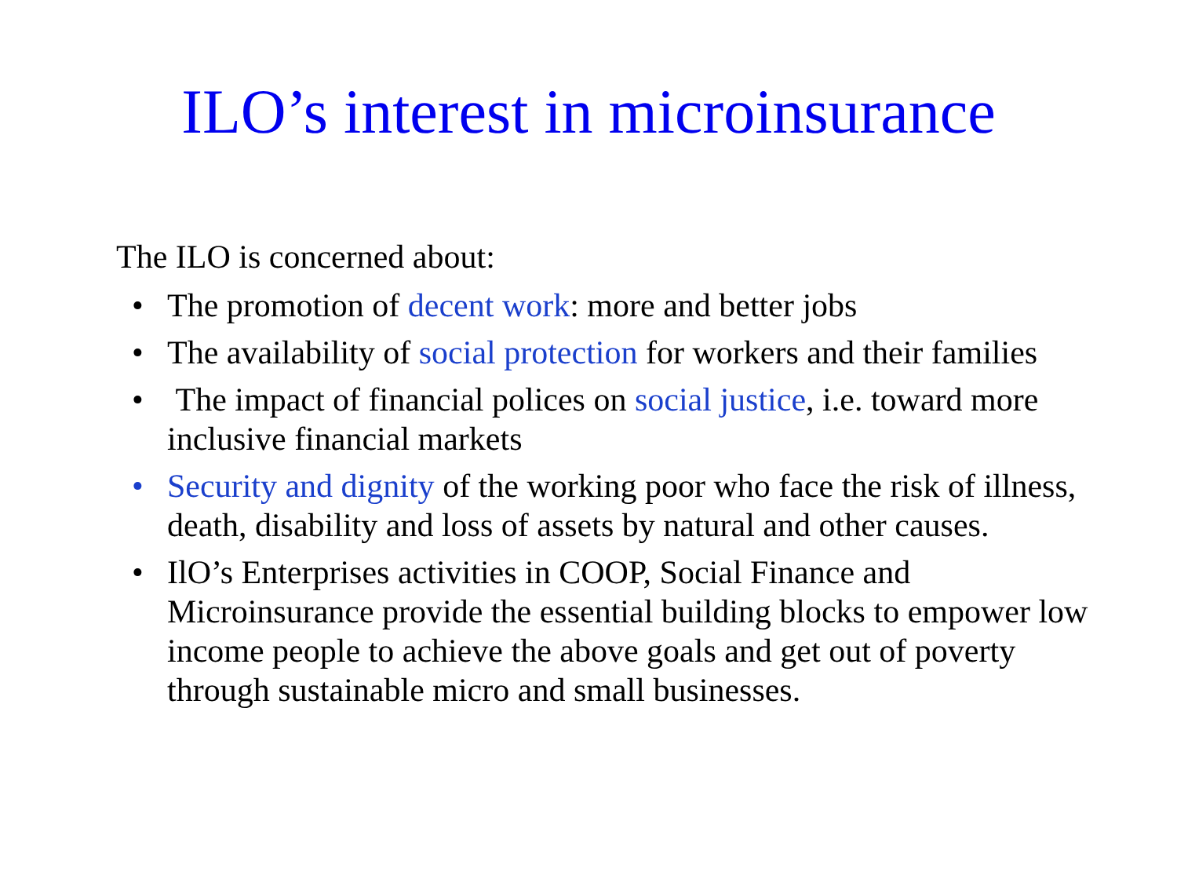ILO’s interest in microinsurance
The ILO is concerned about:
• The promotion of decent work: more and better jobs
• The availability of social protection for workers and their families
• The impact of financial polices on social justice, i.e. toward more inclusive financial markets
• Security and dignity of the working poor who face the risk of illness, death, disability and loss of assets by natural and other causes.
• IlO’s Enterprises activities in COOP, Social Finance and Microinsurance provide the essential building blocks to empower low income people to achieve the above goals and get out of poverty through sustainable micro and small businesses.